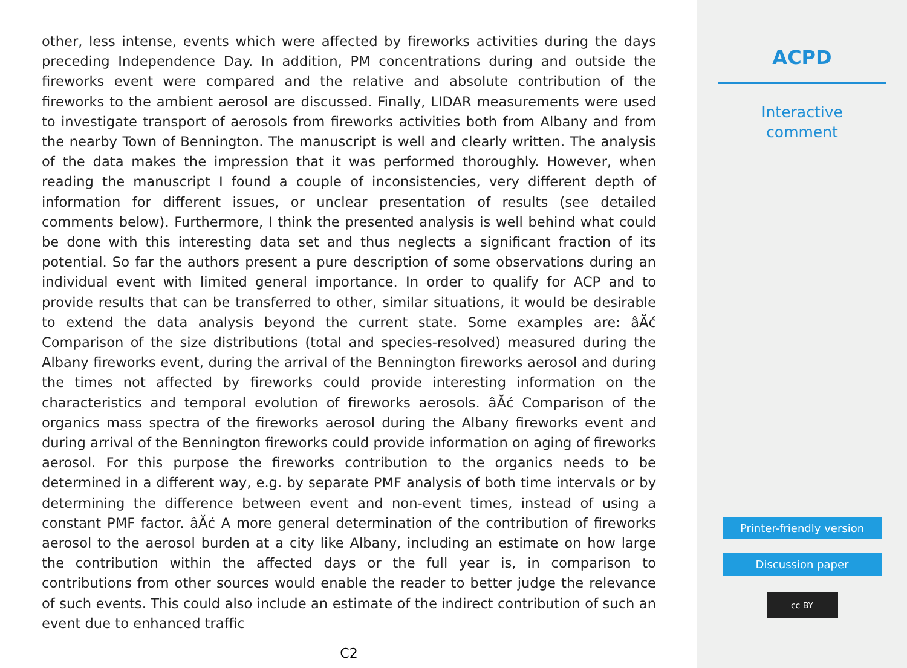other, less intense, events which were affected by fireworks activities during the days preceding Independence Day. In addition, PM concentrations during and outside the fireworks event were compared and the relative and absolute contribution of the fireworks to the ambient aerosol are discussed. Finally, LIDAR measurements were used to investigate transport of aerosols from fireworks activities both from Albany and from the nearby Town of Bennington. The manuscript is well and clearly written. The analysis of the data makes the impression that it was performed thoroughly. However, when reading the manuscript I found a couple of inconsistencies, very different depth of information for different issues, or unclear presentation of results (see detailed comments below). Furthermore, I think the presented analysis is well behind what could be done with this interesting data set and thus neglects a significant fraction of its potential. So far the authors present a pure description of some observations during an individual event with limited general importance. In order to qualify for ACP and to provide results that can be transferred to other, similar situations, it would be desirable to extend the data analysis beyond the current state. Some examples are: âĂć Comparison of the size distributions (total and species-resolved) measured during the Albany fireworks event, during the arrival of the Bennington fireworks aerosol and during the times not affected by fireworks could provide interesting information on the characteristics and temporal evolution of fireworks aerosols. âĂć Comparison of the organics mass spectra of the fireworks aerosol during the Albany fireworks event and during arrival of the Bennington fireworks could provide information on aging of fireworks aerosol. For this purpose the fireworks contribution to the organics needs to be determined in a different way, e.g. by separate PMF analysis of both time intervals or by determining the difference between event and non-event times, instead of using a constant PMF factor. âĂć A more general determination of the contribution of fireworks aerosol to the aerosol burden at a city like Albany, including an estimate on how large the contribution within the affected days or the full year is, in comparison to contributions from other sources would enable the reader to better judge the relevance of such events. This could also include an estimate of the indirect contribution of such an event due to enhanced traffic
C2
ACPD
Interactive
comment
Printer-friendly version
Discussion paper
cc BY